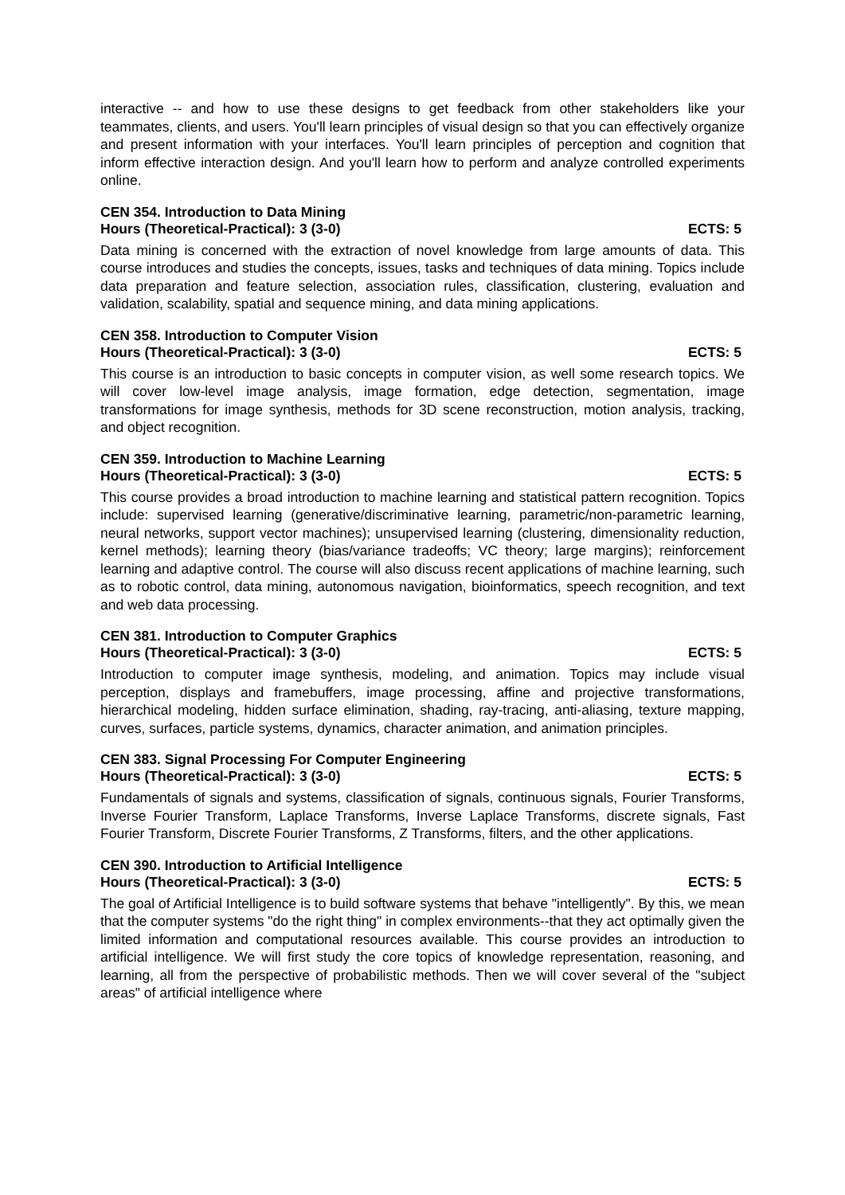interactive -- and how to use these designs to get feedback from other stakeholders like your teammates, clients, and users. You'll learn principles of visual design so that you can effectively organize and present information with your interfaces. You'll learn principles of perception and cognition that inform effective interaction design. And you'll learn how to perform and analyze controlled experiments online.
CEN 354. Introduction to Data Mining
Hours (Theoretical-Practical): 3 (3-0) ECTS: 5
Data mining is concerned with the extraction of novel knowledge from large amounts of data. This course introduces and studies the concepts, issues, tasks and techniques of data mining. Topics include data preparation and feature selection, association rules, classification, clustering, evaluation and validation, scalability, spatial and sequence mining, and data mining applications.
CEN 358. Introduction to Computer Vision
Hours (Theoretical-Practical): 3 (3-0) ECTS: 5
This course is an introduction to basic concepts in computer vision, as well some research topics. We will cover low-level image analysis, image formation, edge detection, segmentation, image transformations for image synthesis, methods for 3D scene reconstruction, motion analysis, tracking, and object recognition.
CEN 359. Introduction to Machine Learning
Hours (Theoretical-Practical): 3 (3-0) ECTS: 5
This course provides a broad introduction to machine learning and statistical pattern recognition. Topics include: supervised learning (generative/discriminative learning, parametric/non-parametric learning, neural networks, support vector machines); unsupervised learning (clustering, dimensionality reduction, kernel methods); learning theory (bias/variance tradeoffs; VC theory; large margins); reinforcement learning and adaptive control. The course will also discuss recent applications of machine learning, such as to robotic control, data mining, autonomous navigation, bioinformatics, speech recognition, and text and web data processing.
CEN 381. Introduction to Computer Graphics
Hours (Theoretical-Practical): 3 (3-0) ECTS: 5
Introduction to computer image synthesis, modeling, and animation. Topics may include visual perception, displays and framebuffers, image processing, affine and projective transformations, hierarchical modeling, hidden surface elimination, shading, ray-tracing, anti-aliasing, texture mapping, curves, surfaces, particle systems, dynamics, character animation, and animation principles.
CEN 383. Signal Processing For Computer Engineering
Hours (Theoretical-Practical): 3 (3-0) ECTS: 5
Fundamentals of signals and systems, classification of signals, continuous signals, Fourier Transforms, Inverse Fourier Transform, Laplace Transforms, Inverse Laplace Transforms, discrete signals, Fast Fourier Transform, Discrete Fourier Transforms, Z Transforms, filters, and the other applications.
CEN 390. Introduction to Artificial Intelligence
Hours (Theoretical-Practical): 3 (3-0) ECTS: 5
The goal of Artificial Intelligence is to build software systems that behave "intelligently". By this, we mean that the computer systems "do the right thing" in complex environments--that they act optimally given the limited information and computational resources available. This course provides an introduction to artificial intelligence. We will first study the core topics of knowledge representation, reasoning, and learning, all from the perspective of probabilistic methods. Then we will cover several of the "subject areas" of artificial intelligence where